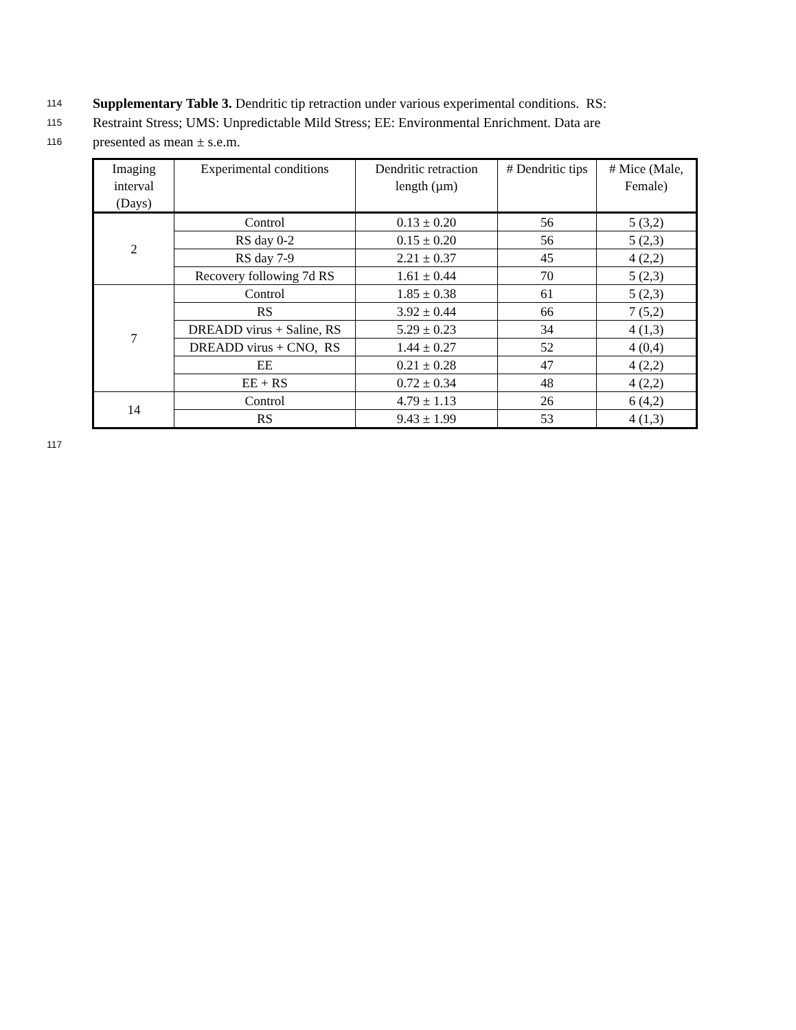114 Supplementary Table 3. Dendritic tip retraction under various experimental conditions. RS:
115 Restraint Stress; UMS: Unpredictable Mild Stress; EE: Environmental Enrichment. Data are
116 presented as mean ± s.e.m.
| Imaging interval (Days) | Experimental conditions | Dendritic retraction length (µm) | # Dendritic tips | # Mice (Male, Female) |
| --- | --- | --- | --- | --- |
| 2 | Control | 0.13 ± 0.20 | 56 | 5 (3,2) |
| | RS day 0-2 | 0.15 ± 0.20 | 56 | 5 (2,3) |
| | RS day 7-9 | 2.21 ± 0.37 | 45 | 4 (2,2) |
| | Recovery following 7d RS | 1.61 ± 0.44 | 70 | 5 (2,3) |
| 7 | Control | 1.85 ± 0.38 | 61 | 5 (2,3) |
| | RS | 3.92 ± 0.44 | 66 | 7 (5,2) |
| | DREADD virus + Saline, RS | 5.29 ± 0.23 | 34 | 4 (1,3) |
| | DREADD virus + CNO, RS | 1.44 ± 0.27 | 52 | 4 (0,4) |
| | EE | 0.21 ± 0.28 | 47 | 4 (2,2) |
| | EE + RS | 0.72 ± 0.34 | 48 | 4 (2,2) |
| 14 | Control | 4.79 ± 1.13 | 26 | 6 (4,2) |
| | RS | 9.43 ± 1.99 | 53 | 4 (1,3) |
117